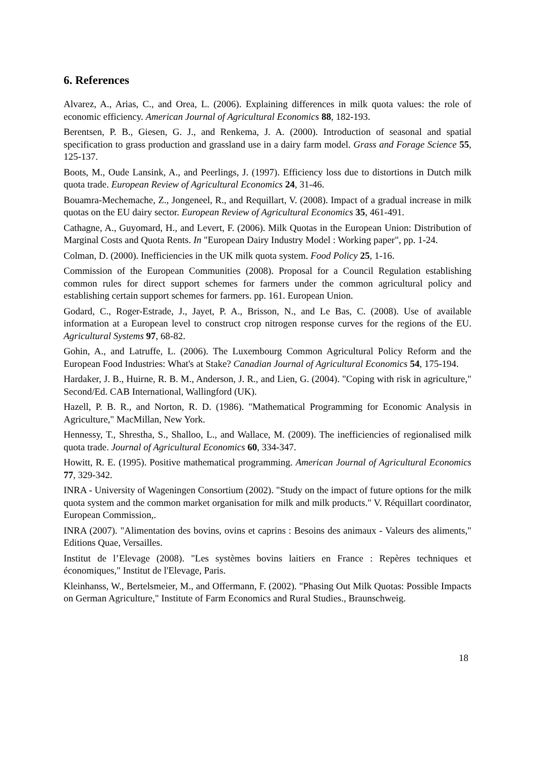6. References
Alvarez, A., Arias, C., and Orea, L. (2006). Explaining differences in milk quota values: the role of economic efficiency. American Journal of Agricultural Economics 88, 182-193.
Berentsen, P. B., Giesen, G. J., and Renkema, J. A. (2000). Introduction of seasonal and spatial specification to grass production and grassland use in a dairy farm model. Grass and Forage Science 55, 125-137.
Boots, M., Oude Lansink, A., and Peerlings, J. (1997). Efficiency loss due to distortions in Dutch milk quota trade. European Review of Agricultural Economics 24, 31-46.
Bouamra-Mechemache, Z., Jongeneel, R., and Requillart, V. (2008). Impact of a gradual increase in milk quotas on the EU dairy sector. European Review of Agricultural Economics 35, 461-491.
Cathagne, A., Guyomard, H., and Levert, F. (2006). Milk Quotas in the European Union: Distribution of Marginal Costs and Quota Rents. In "European Dairy Industry Model : Working paper", pp. 1-24.
Colman, D. (2000). Inefficiencies in the UK milk quota system. Food Policy 25, 1-16.
Commission of the European Communities (2008). Proposal for a Council Regulation establishing common rules for direct support schemes for farmers under the common agricultural policy and establishing certain support schemes for farmers. pp. 161. European Union.
Godard, C., Roger-Estrade, J., Jayet, P. A., Brisson, N., and Le Bas, C. (2008). Use of available information at a European level to construct crop nitrogen response curves for the regions of the EU. Agricultural Systems 97, 68-82.
Gohin, A., and Latruffe, L. (2006). The Luxembourg Common Agricultural Policy Reform and the European Food Industries: What's at Stake? Canadian Journal of Agricultural Economics 54, 175-194.
Hardaker, J. B., Huirne, R. B. M., Anderson, J. R., and Lien, G. (2004). "Coping with risk in agriculture," Second/Ed. CAB International, Wallingford (UK).
Hazell, P. B. R., and Norton, R. D. (1986). "Mathematical Programming for Economic Analysis in Agriculture," MacMillan, New York.
Hennessy, T., Shrestha, S., Shalloo, L., and Wallace, M. (2009). The inefficiencies of regionalised milk quota trade. Journal of Agricultural Economics 60, 334-347.
Howitt, R. E. (1995). Positive mathematical programming. American Journal of Agricultural Economics 77, 329-342.
INRA - University of Wageningen Consortium (2002). "Study on the impact of future options for the milk quota system and the common market organisation for milk and milk products." V. Réquillart coordinator, European Commission,.
INRA (2007). "Alimentation des bovins, ovins et caprins : Besoins des animaux - Valeurs des aliments," Editions Quae, Versailles.
Institut de l’Elevage (2008). "Les systèmes bovins laitiers en France : Repères techniques et économiques," Institut de l'Elevage, Paris.
Kleinhanss, W., Bertelsmeier, M., and Offermann, F. (2002). "Phasing Out Milk Quotas: Possible Impacts on German Agriculture," Institute of Farm Economics and Rural Studies., Braunschweig.
18